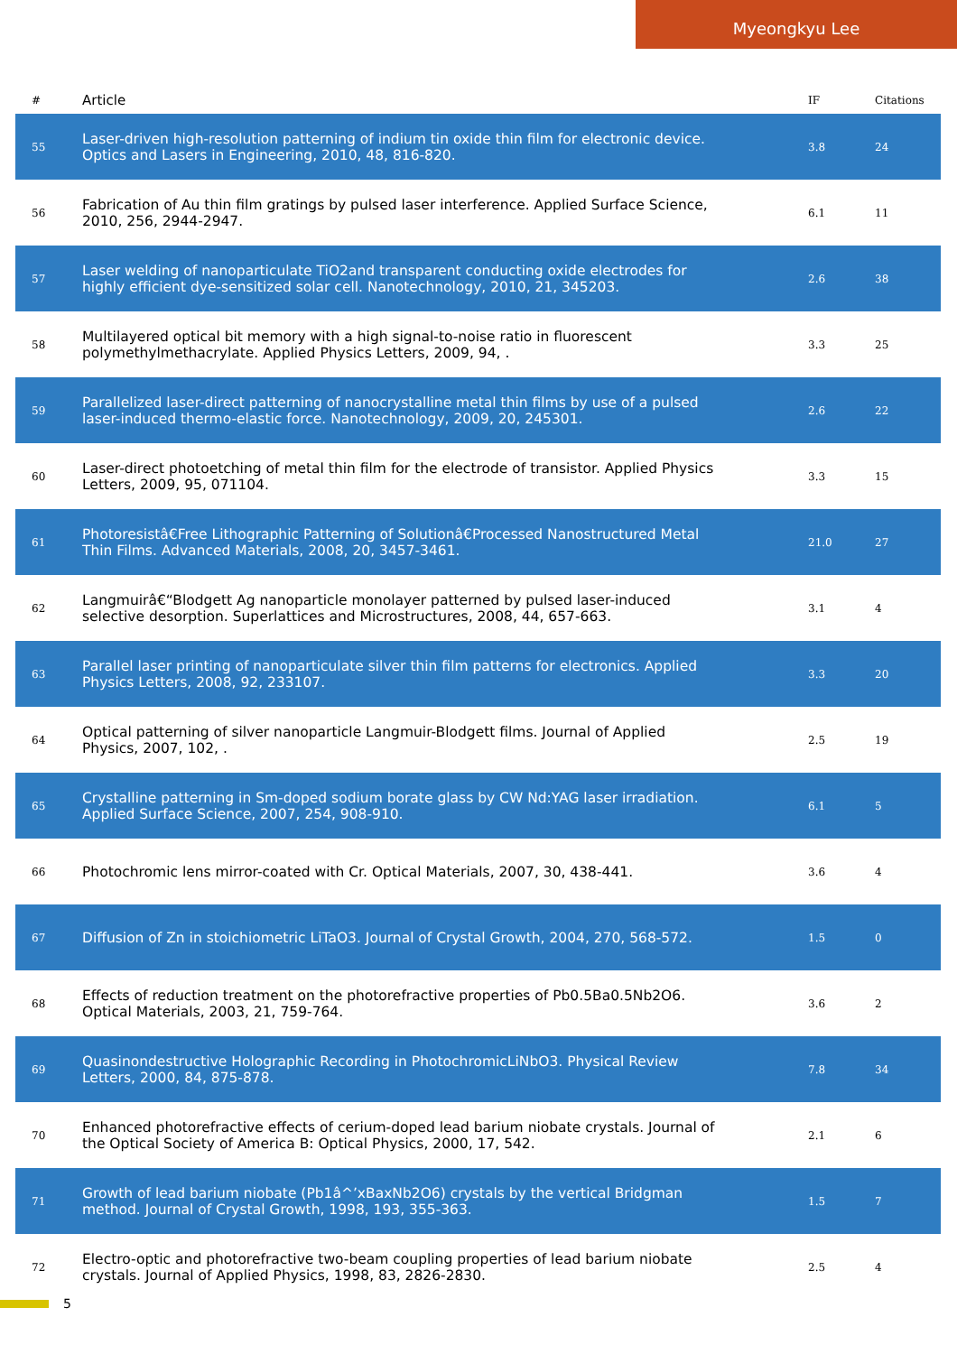Myeongkyu Lee
| # | Article | IF | Citations |
| --- | --- | --- | --- |
| 55 | Laser-driven high-resolution patterning of indium tin oxide thin film for electronic device. Optics and Lasers in Engineering, 2010, 48, 816-820. | 3.8 | 24 |
| 56 | Fabrication of Au thin film gratings by pulsed laser interference. Applied Surface Science, 2010, 256, 2944-2947. | 6.1 | 11 |
| 57 | Laser welding of nanoparticulate TiO2and transparent conducting oxide electrodes for highly efficient dye-sensitized solar cell. Nanotechnology, 2010, 21, 345203. | 2.6 | 38 |
| 58 | Multilayered optical bit memory with a high signal-to-noise ratio in fluorescent polymethylmethacrylate. Applied Physics Letters, 2009, 94, . | 3.3 | 25 |
| 59 | Parallelized laser-direct patterning of nanocrystalline metal thin films by use of a pulsed laser-induced thermo-elastic force. Nanotechnology, 2009, 20, 245301. | 2.6 | 22 |
| 60 | Laser-direct photoetching of metal thin film for the electrode of transistor. Applied Physics Letters, 2009, 95, 071104. | 3.3 | 15 |
| 61 | Photoresistâ€Free Lithographic Patterning of Solutionâ€Processed Nanostructured Metal Thin Films. Advanced Materials, 2008, 20, 3457-3461. | 21.0 | 27 |
| 62 | Langmuirâ€“Blodgett Ag nanoparticle monolayer patterned by pulsed laser-induced selective desorption. Superlattices and Microstructures, 2008, 44, 657-663. | 3.1 | 4 |
| 63 | Parallel laser printing of nanoparticulate silver thin film patterns for electronics. Applied Physics Letters, 2008, 92, 233107. | 3.3 | 20 |
| 64 | Optical patterning of silver nanoparticle Langmuir-Blodgett films. Journal of Applied Physics, 2007, 102, . | 2.5 | 19 |
| 65 | Crystalline patterning in Sm-doped sodium borate glass by CW Nd:YAG laser irradiation. Applied Surface Science, 2007, 254, 908-910. | 6.1 | 5 |
| 66 | Photochromic lens mirror-coated with Cr. Optical Materials, 2007, 30, 438-441. | 3.6 | 4 |
| 67 | Diffusion of Zn in stoichiometric LiTaO3. Journal of Crystal Growth, 2004, 270, 568-572. | 1.5 | 0 |
| 68 | Effects of reduction treatment on the photorefractive properties of Pb0.5Ba0.5Nb2O6. Optical Materials, 2003, 21, 759-764. | 3.6 | 2 |
| 69 | Quasinondestructive Holographic Recording in PhotochromicLiNbO3. Physical Review Letters, 2000, 84, 875-878. | 7.8 | 34 |
| 70 | Enhanced photorefractive effects of cerium-doped lead barium niobate crystals. Journal of the Optical Society of America B: Optical Physics, 2000, 17, 542. | 2.1 | 6 |
| 71 | Growth of lead barium niobate (Pb1â^’xBaxNb2O6) crystals by the vertical Bridgman method. Journal of Crystal Growth, 1998, 193, 355-363. | 1.5 | 7 |
| 72 | Electro-optic and photorefractive two-beam coupling properties of lead barium niobate crystals. Journal of Applied Physics, 1998, 83, 2826-2830. | 2.5 | 4 |
5